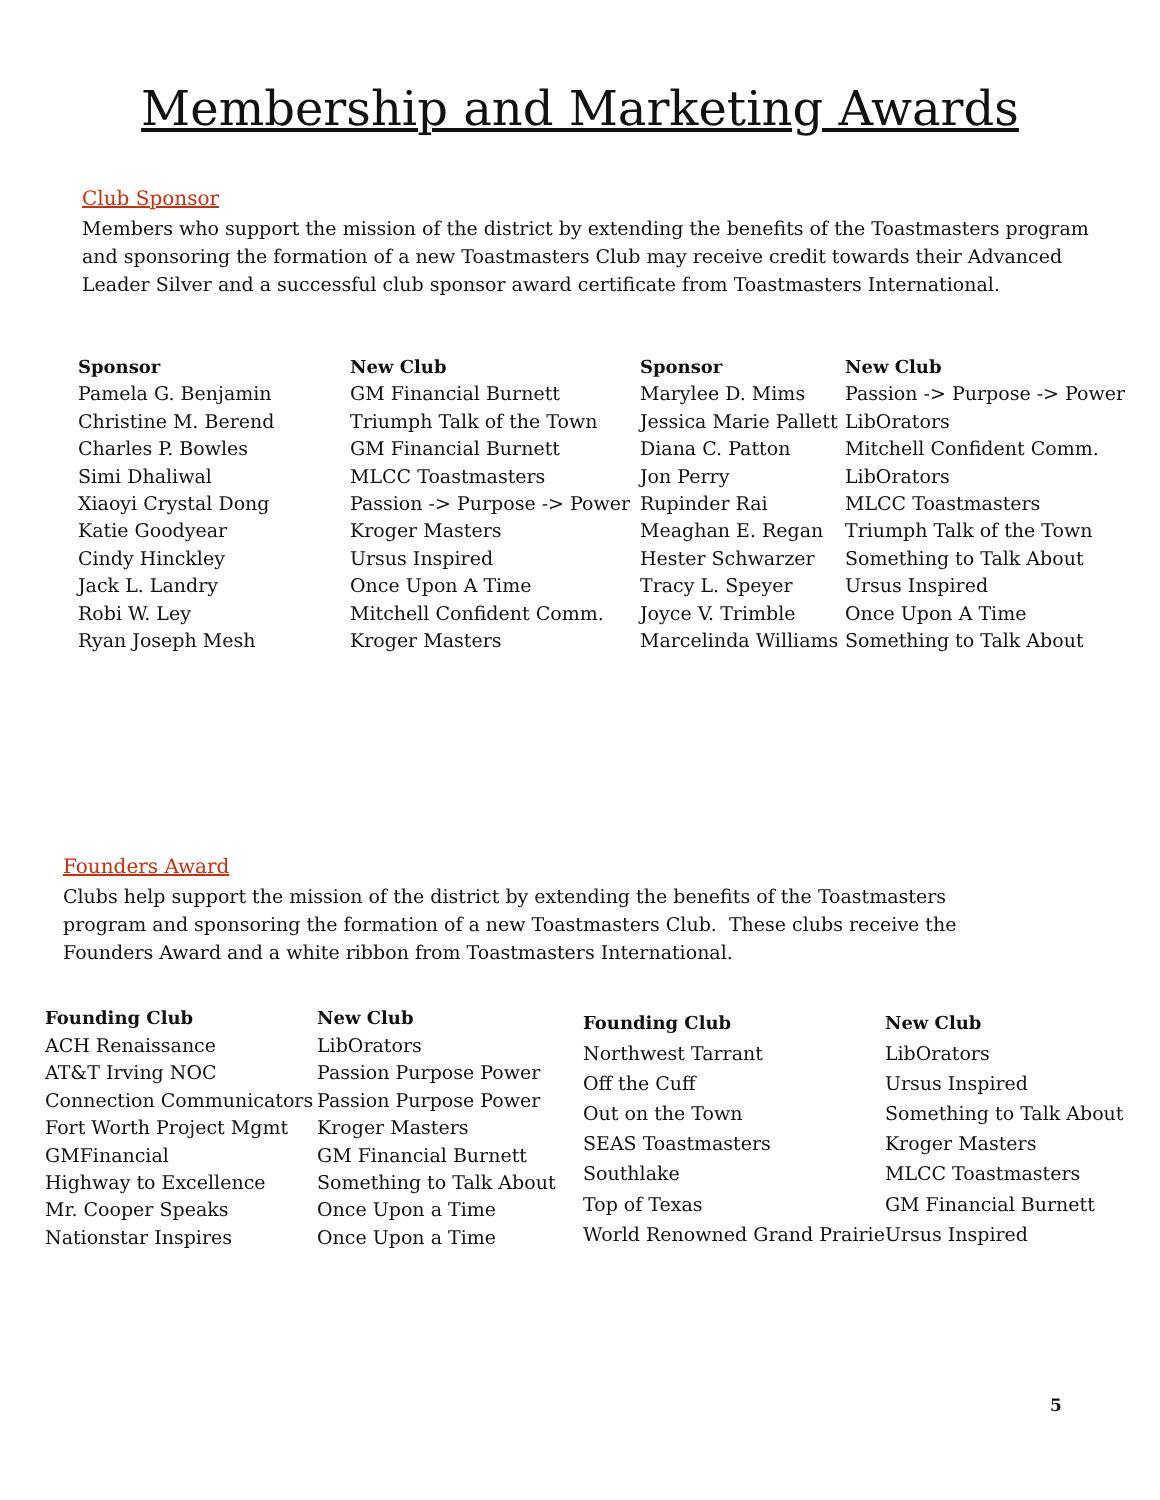Membership and Marketing Awards
Club Sponsor
Members who support the mission of the district by extending the benefits of the Toastmasters program and sponsoring the formation of a new Toastmasters Club may receive credit towards their Advanced Leader Silver and a successful club sponsor award certificate from Toastmasters International.
| Sponsor | New Club |
| --- | --- |
| Pamela G. Benjamin | GM Financial Burnett |
| Christine M. Berend | Triumph Talk of the Town |
| Charles P. Bowles | GM Financial Burnett |
| Simi Dhaliwal | MLCC Toastmasters |
| Xiaoyi Crystal Dong | Passion -> Purpose -> Power |
| Katie Goodyear | Kroger Masters |
| Cindy Hinckley | Ursus Inspired |
| Jack L. Landry | Once Upon A Time |
| Robi W. Ley | Mitchell Confident Comm. |
| Ryan Joseph Mesh | Kroger Masters |
| Sponsor | New Club |
| --- | --- |
| Marylee D. Mims | Passion -> Purpose -> Power |
| Jessica Marie Pallett | LibOrators |
| Diana C. Patton | Mitchell Confident Comm. |
| Jon Perry | LibOrators |
| Rupinder Rai | MLCC Toastmasters |
| Meaghan E. Regan | Triumph Talk of the Town |
| Hester Schwarzer | Something to Talk About |
| Tracy L. Speyer | Ursus Inspired |
| Joyce V. Trimble | Once Upon A Time |
| Marcelinda Williams | Something to Talk About |
Founders Award
Clubs help support the mission of the district by extending the benefits of the Toastmasters program and sponsoring the formation of a new Toastmasters Club. These clubs receive the Founders Award and a white ribbon from Toastmasters International.
| Founding Club | New Club |
| --- | --- |
| ACH Renaissance | LibOrators |
| AT&T Irving NOC | Passion Purpose Power |
| Connection Communicators | Passion Purpose Power |
| Fort Worth Project Mgmt | Kroger Masters |
| GMFinancial | GM Financial Burnett |
| Highway to Excellence | Something to Talk About |
| Mr. Cooper Speaks | Once Upon a Time |
| Nationstar Inspires | Once Upon a Time |
| Founding Club | New Club |
| --- | --- |
| Northwest Tarrant | LibOrators |
| Off the Cuff | Ursus Inspired |
| Out on the Town | Something to Talk About |
| SEAS Toastmasters | Kroger Masters |
| Southlake | MLCC Toastmasters |
| Top of Texas | GM Financial Burnett |
| World Renowned Grand Prairie | Ursus Inspired |
5